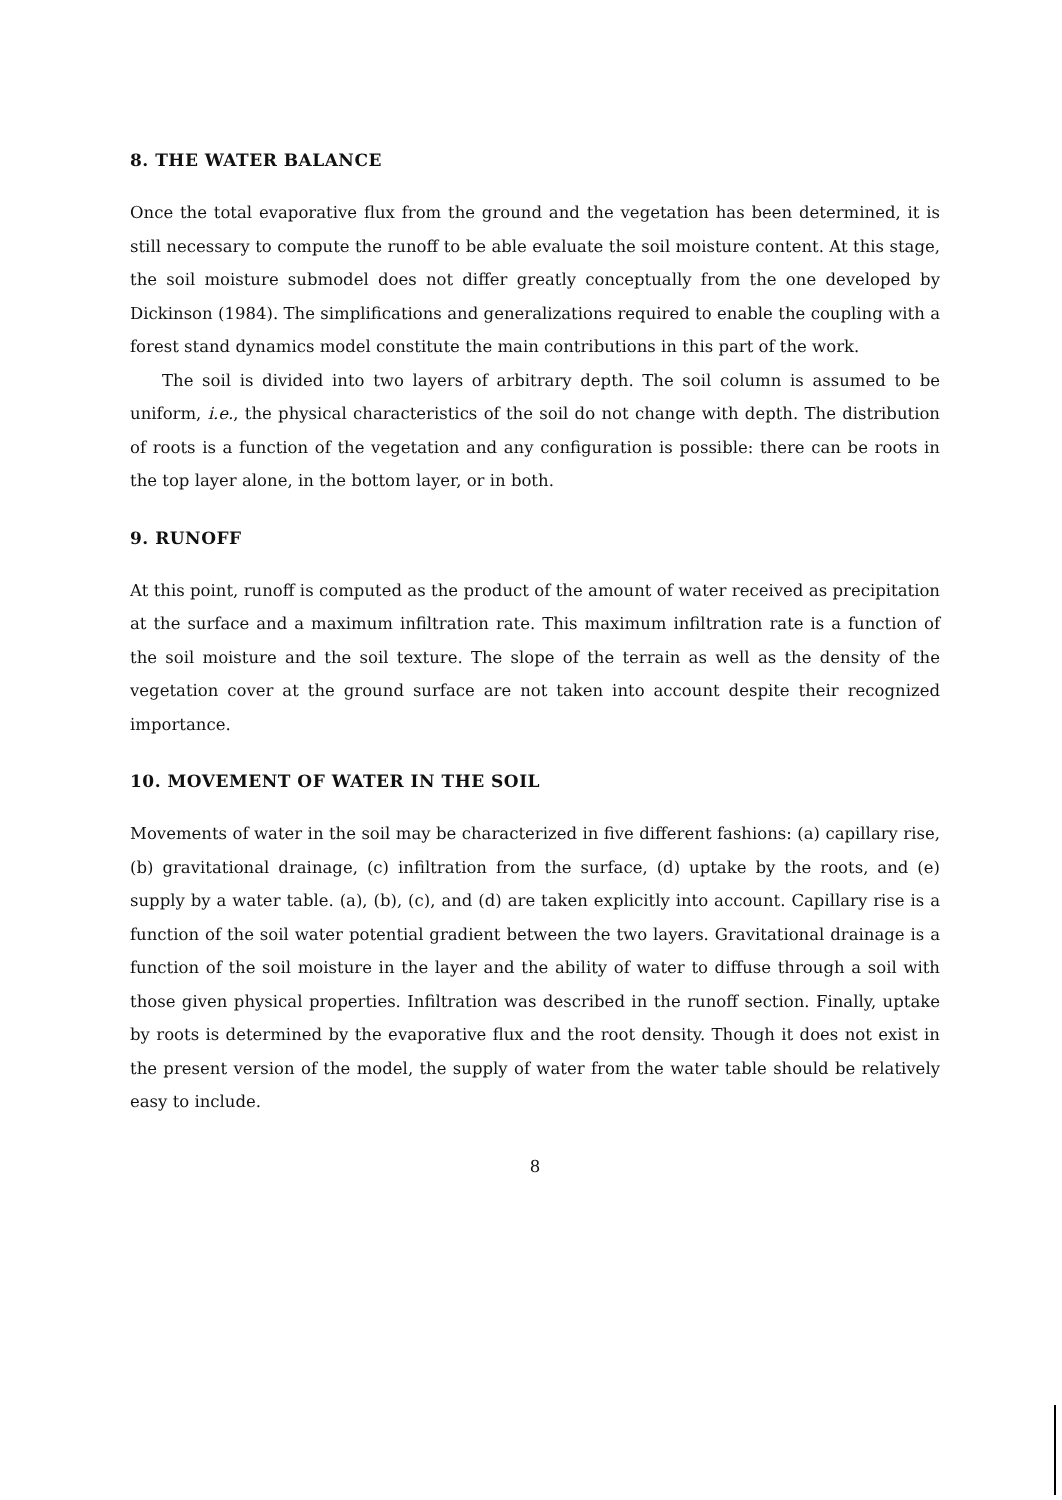8. THE WATER BALANCE
Once the total evaporative flux from the ground and the vegetation has been determined, it is still necessary to compute the runoff to be able evaluate the soil moisture content. At this stage, the soil moisture submodel does not differ greatly conceptually from the one developed by Dickinson (1984). The simplifications and generalizations required to enable the coupling with a forest stand dynamics model constitute the main contributions in this part of the work.
The soil is divided into two layers of arbitrary depth. The soil column is assumed to be uniform, i.e., the physical characteristics of the soil do not change with depth. The distribution of roots is a function of the vegetation and any configuration is possible: there can be roots in the top layer alone, in the bottom layer, or in both.
9. RUNOFF
At this point, runoff is computed as the product of the amount of water received as precipitation at the surface and a maximum infiltration rate. This maximum infiltration rate is a function of the soil moisture and the soil texture. The slope of the terrain as well as the density of the vegetation cover at the ground surface are not taken into account despite their recognized importance.
10. MOVEMENT OF WATER IN THE SOIL
Movements of water in the soil may be characterized in five different fashions: (a) capillary rise, (b) gravitational drainage, (c) infiltration from the surface, (d) uptake by the roots, and (e) supply by a water table. (a), (b), (c), and (d) are taken explicitly into account. Capillary rise is a function of the soil water potential gradient between the two layers. Gravitational drainage is a function of the soil moisture in the layer and the ability of water to diffuse through a soil with those given physical properties. Infiltration was described in the runoff section. Finally, uptake by roots is determined by the evaporative flux and the root density. Though it does not exist in the present version of the model, the supply of water from the water table should be relatively easy to include.
8